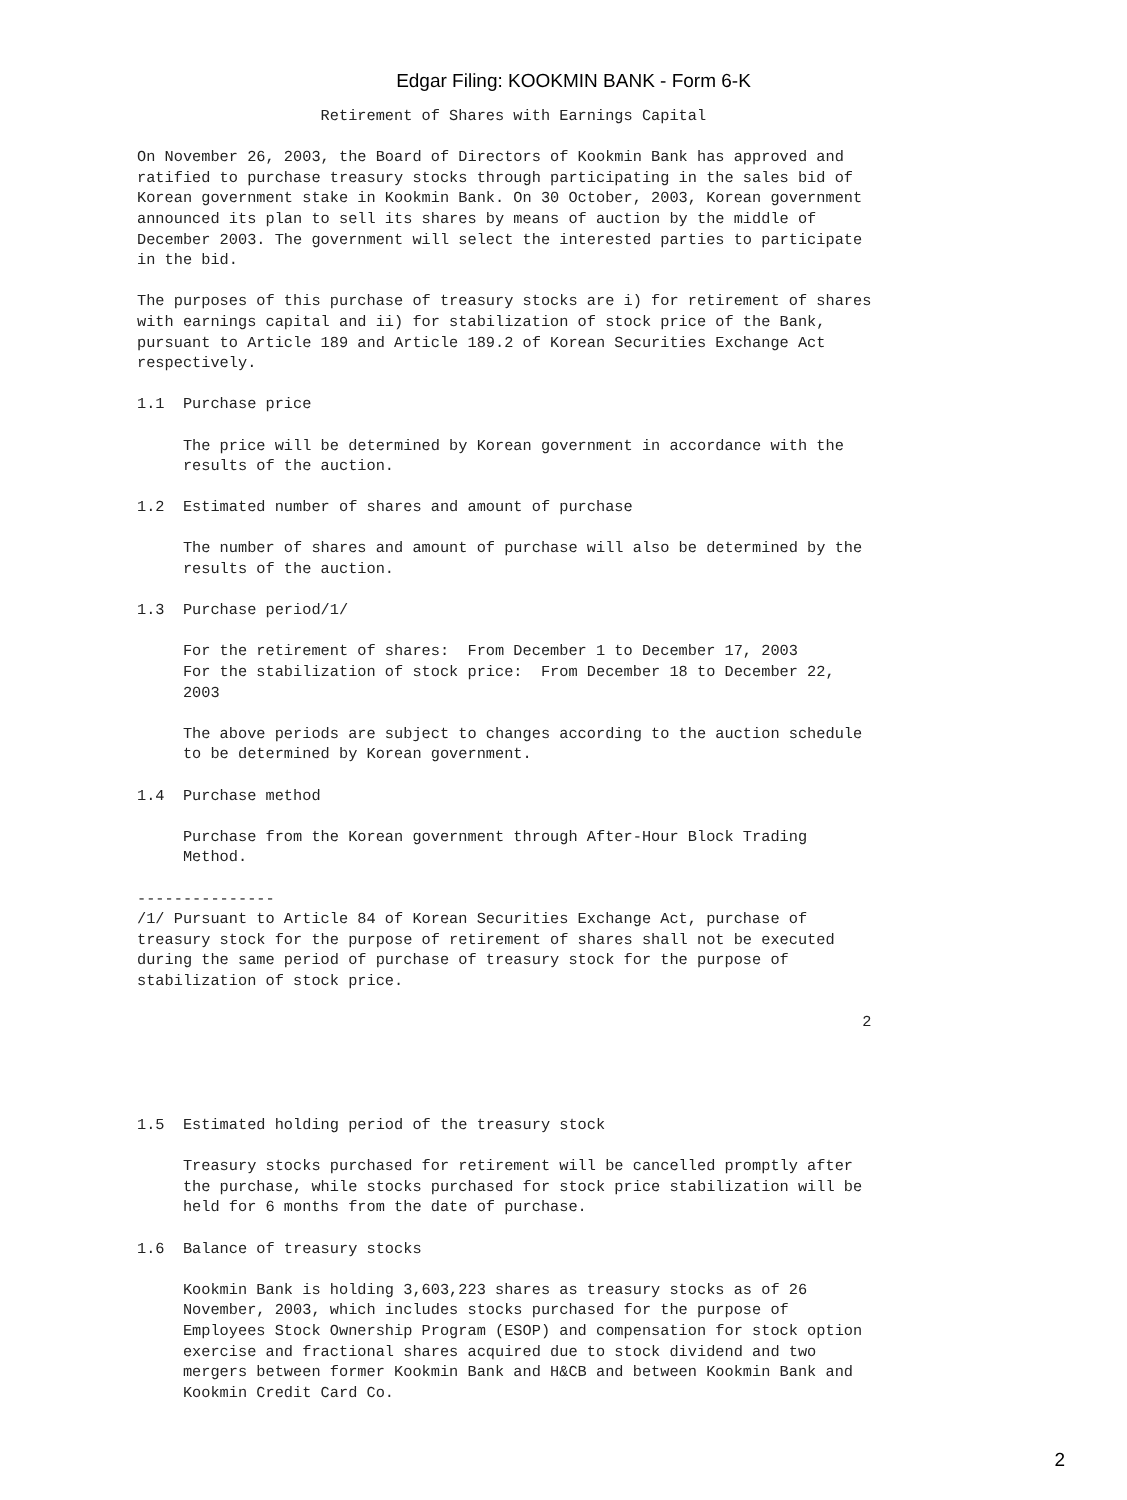Edgar Filing: KOOKMIN BANK - Form 6-K
                    Retirement of Shares with Earnings Capital

On November 26, 2003, the Board of Directors of Kookmin Bank has approved and
ratified to purchase treasury stocks through participating in the sales bid of
Korean government stake in Kookmin Bank. On 30 October, 2003, Korean government
announced its plan to sell its shares by means of auction by the middle of
December 2003. The government will select the interested parties to participate
in the bid.

The purposes of this purchase of treasury stocks are i) for retirement of shares
with earnings capital and ii) for stabilization of stock price of the Bank,
pursuant to Article 189 and Article 189.2 of Korean Securities Exchange Act
respectively.

1.1  Purchase price

     The price will be determined by Korean government in accordance with the
     results of the auction.

1.2  Estimated number of shares and amount of purchase

     The number of shares and amount of purchase will also be determined by the
     results of the auction.

1.3  Purchase period/1/

     For the retirement of shares:  From December 1 to December 17, 2003
     For the stabilization of stock price:  From December 18 to December 22,
     2003

     The above periods are subject to changes according to the auction schedule
     to be determined by Korean government.

1.4  Purchase method

     Purchase from the Korean government through After-Hour Block Trading
     Method.

---------------
/1/ Pursuant to Article 84 of Korean Securities Exchange Act, purchase of
treasury stock for the purpose of retirement of shares shall not be executed
during the same period of purchase of treasury stock for the purpose of
stabilization of stock price.

                                                                               2




1.5  Estimated holding period of the treasury stock

     Treasury stocks purchased for retirement will be cancelled promptly after
     the purchase, while stocks purchased for stock price stabilization will be
     held for 6 months from the date of purchase.

1.6  Balance of treasury stocks

     Kookmin Bank is holding 3,603,223 shares as treasury stocks as of 26
     November, 2003, which includes stocks purchased for the purpose of
     Employees Stock Ownership Program (ESOP) and compensation for stock option
     exercise and fractional shares acquired due to stock dividend and two
     mergers between former Kookmin Bank and H&CB and between Kookmin Bank and
     Kookmin Credit Card Co.
2